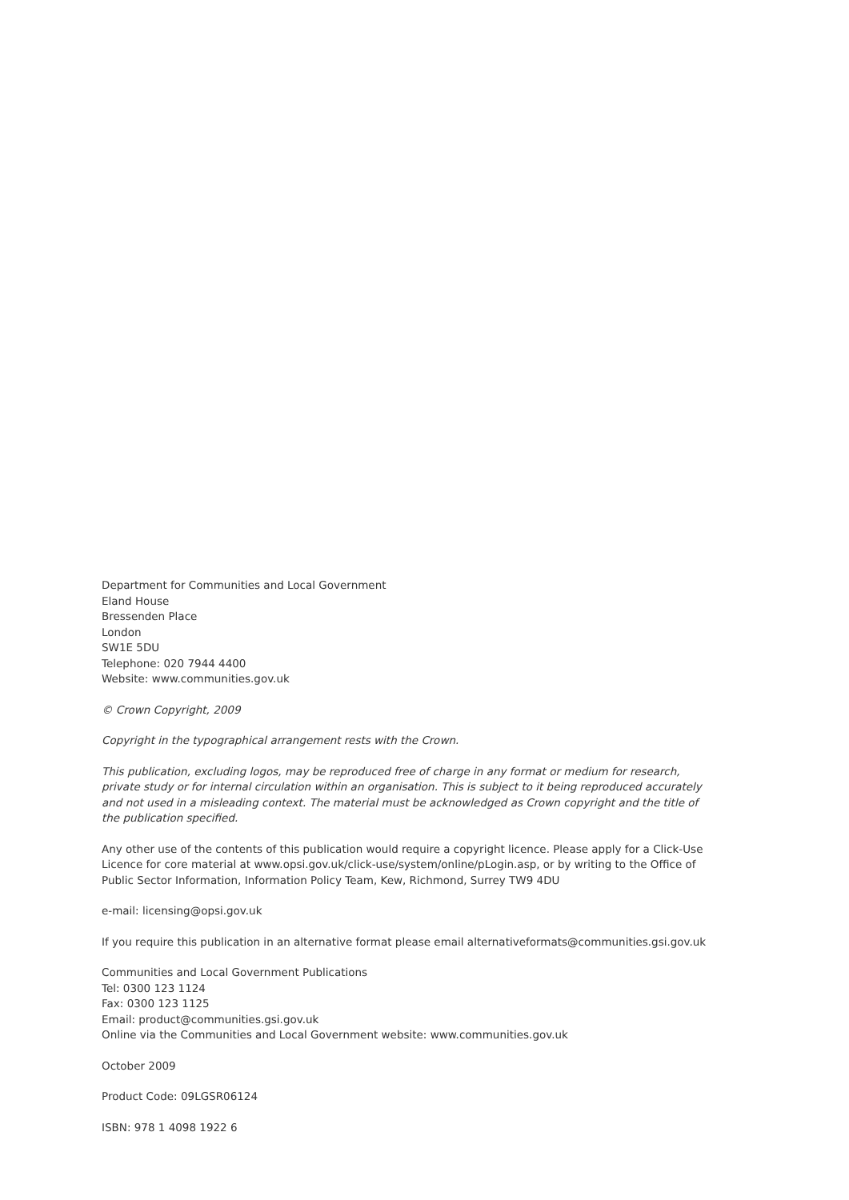Department for Communities and Local Government
Eland House
Bressenden Place
London
SW1E 5DU
Telephone: 020 7944 4400
Website: www.communities.gov.uk
© Crown Copyright, 2009
Copyright in the typographical arrangement rests with the Crown.
This publication, excluding logos, may be reproduced free of charge in any format or medium for research, private study or for internal circulation within an organisation. This is subject to it being reproduced accurately and not used in a misleading context. The material must be acknowledged as Crown copyright and the title of the publication specified.
Any other use of the contents of this publication would require a copyright licence. Please apply for a Click-Use Licence for core material at www.opsi.gov.uk/click-use/system/online/pLogin.asp, or by writing to the Office of Public Sector Information, Information Policy Team, Kew, Richmond, Surrey TW9 4DU
e-mail: licensing@opsi.gov.uk
If you require this publication in an alternative format please email alternativeformats@communities.gsi.gov.uk
Communities and Local Government Publications
Tel: 0300 123 1124
Fax: 0300 123 1125
Email: product@communities.gsi.gov.uk
Online via the Communities and Local Government website: www.communities.gov.uk
October 2009
Product Code: 09LGSR06124
ISBN: 978 1 4098 1922 6